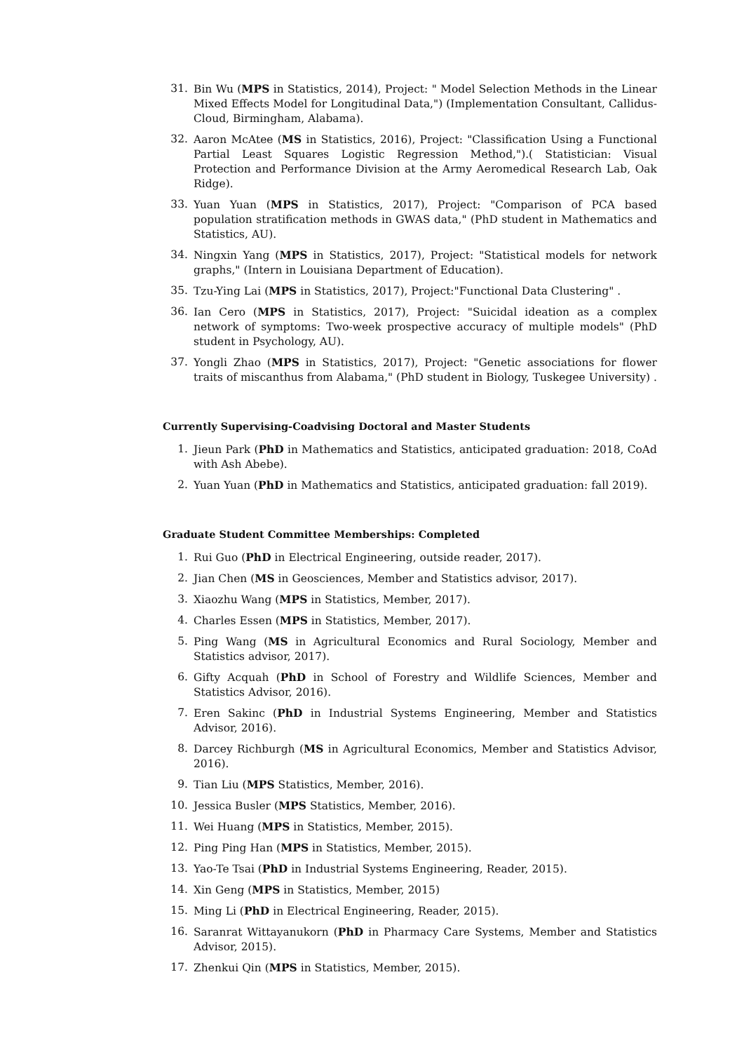31. Bin Wu (MPS in Statistics, 2014), Project: " Model Selection Methods in the Linear Mixed Effects Model for Longitudinal Data,") (Implementation Consultant, Callidus-Cloud, Birmingham, Alabama).
32. Aaron McAtee (MS in Statistics, 2016), Project: "Classification Using a Functional Partial Least Squares Logistic Regression Method,").( Statistician: Visual Protection and Performance Division at the Army Aeromedical Research Lab, Oak Ridge).
33. Yuan Yuan (MPS in Statistics, 2017), Project: "Comparison of PCA based population stratification methods in GWAS data," (PhD student in Mathematics and Statistics, AU).
34. Ningxin Yang (MPS in Statistics, 2017), Project: "Statistical models for network graphs," (Intern in Louisiana Department of Education).
35. Tzu-Ying Lai (MPS in Statistics, 2017), Project:"Functional Data Clustering" .
36. Ian Cero (MPS in Statistics, 2017), Project: "Suicidal ideation as a complex network of symptoms: Two-week prospective accuracy of multiple models" (PhD student in Psychology, AU).
37. Yongli Zhao (MPS in Statistics, 2017), Project: "Genetic associations for flower traits of miscanthus from Alabama," (PhD student in Biology, Tuskegee University) .
Currently Supervising-Coadvising Doctoral and Master Students
1. Jieun Park (PhD in Mathematics and Statistics, anticipated graduation: 2018, CoAd with Ash Abebe).
2. Yuan Yuan (PhD in Mathematics and Statistics, anticipated graduation: fall 2019).
Graduate Student Committee Memberships: Completed
1. Rui Guo (PhD in Electrical Engineering, outside reader, 2017).
2. Jian Chen (MS in Geosciences, Member and Statistics advisor, 2017).
3. Xiaozhu Wang (MPS in Statistics, Member, 2017).
4. Charles Essen (MPS in Statistics, Member, 2017).
5. Ping Wang (MS in Agricultural Economics and Rural Sociology, Member and Statistics advisor, 2017).
6. Gifty Acquah (PhD in School of Forestry and Wildlife Sciences, Member and Statistics Advisor, 2016).
7. Eren Sakinc (PhD in Industrial Systems Engineering, Member and Statistics Advisor, 2016).
8. Darcey Richburgh (MS in Agricultural Economics, Member and Statistics Advisor, 2016).
9. Tian Liu (MPS Statistics, Member, 2016).
10. Jessica Busler (MPS Statistics, Member, 2016).
11. Wei Huang (MPS in Statistics, Member, 2015).
12. Ping Ping Han (MPS in Statistics, Member, 2015).
13. Yao-Te Tsai (PhD in Industrial Systems Engineering, Reader, 2015).
14. Xin Geng (MPS in Statistics, Member, 2015)
15. Ming Li (PhD in Electrical Engineering, Reader, 2015).
16. Saranrat Wittayanukorn (PhD in Pharmacy Care Systems, Member and Statistics Advisor, 2015).
17. Zhenkui Qin (MPS in Statistics, Member, 2015).